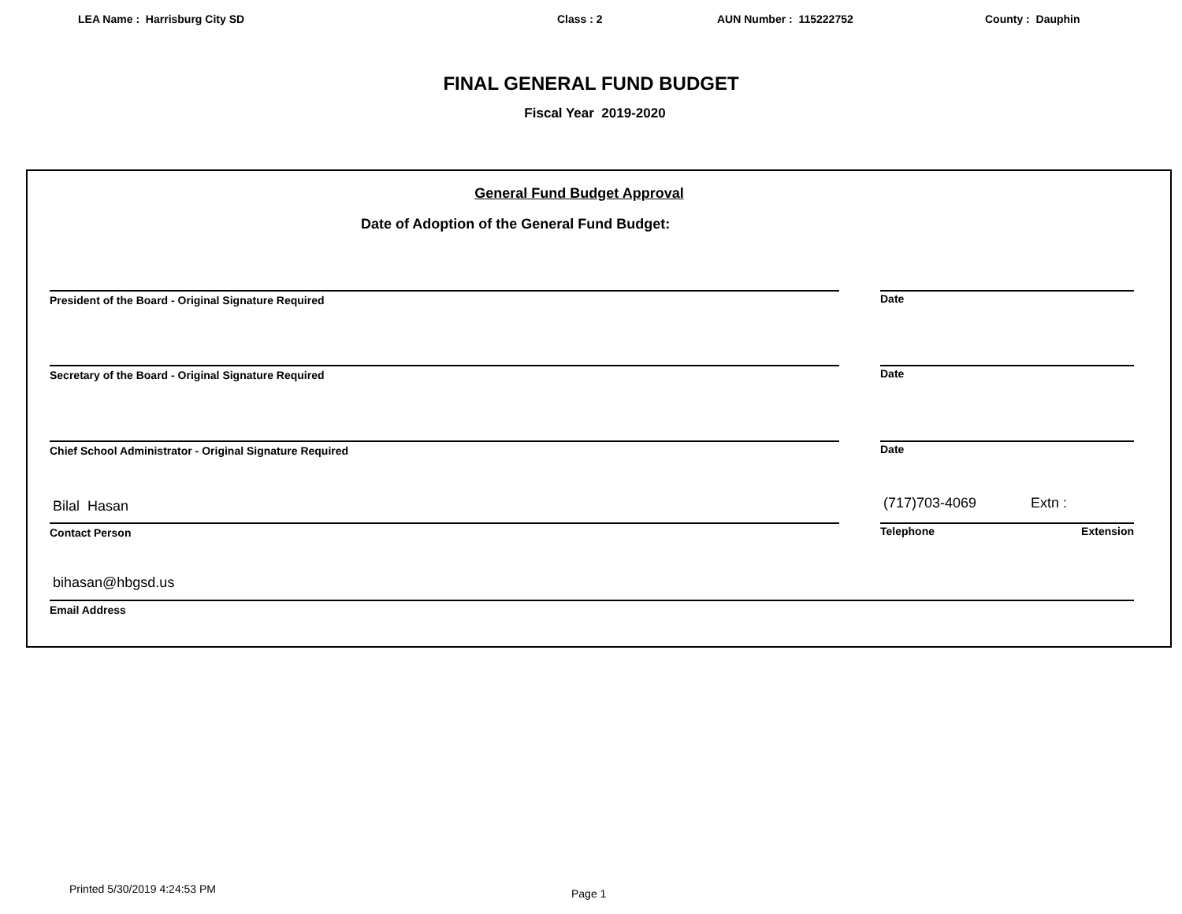LEA Name : Harrisburg City SD Class : 2 AUN Number : 115222752 County : Dauphin
FINAL GENERAL FUND BUDGET
Fiscal Year 2019-2020
General Fund Budget Approval
Date of Adoption of the General Fund Budget:
President of the Board - Original Signature Required Date
Secretary of the Board - Original Signature Required Date
Chief School Administrator - Original Signature Required Date
Bilal Hasan (717)703-4069 Extn :
Contact Person Telephone Extension
bihasan@hbgsd.us
Email Address
Printed 5/30/2019 4:24:53 PM Page 1